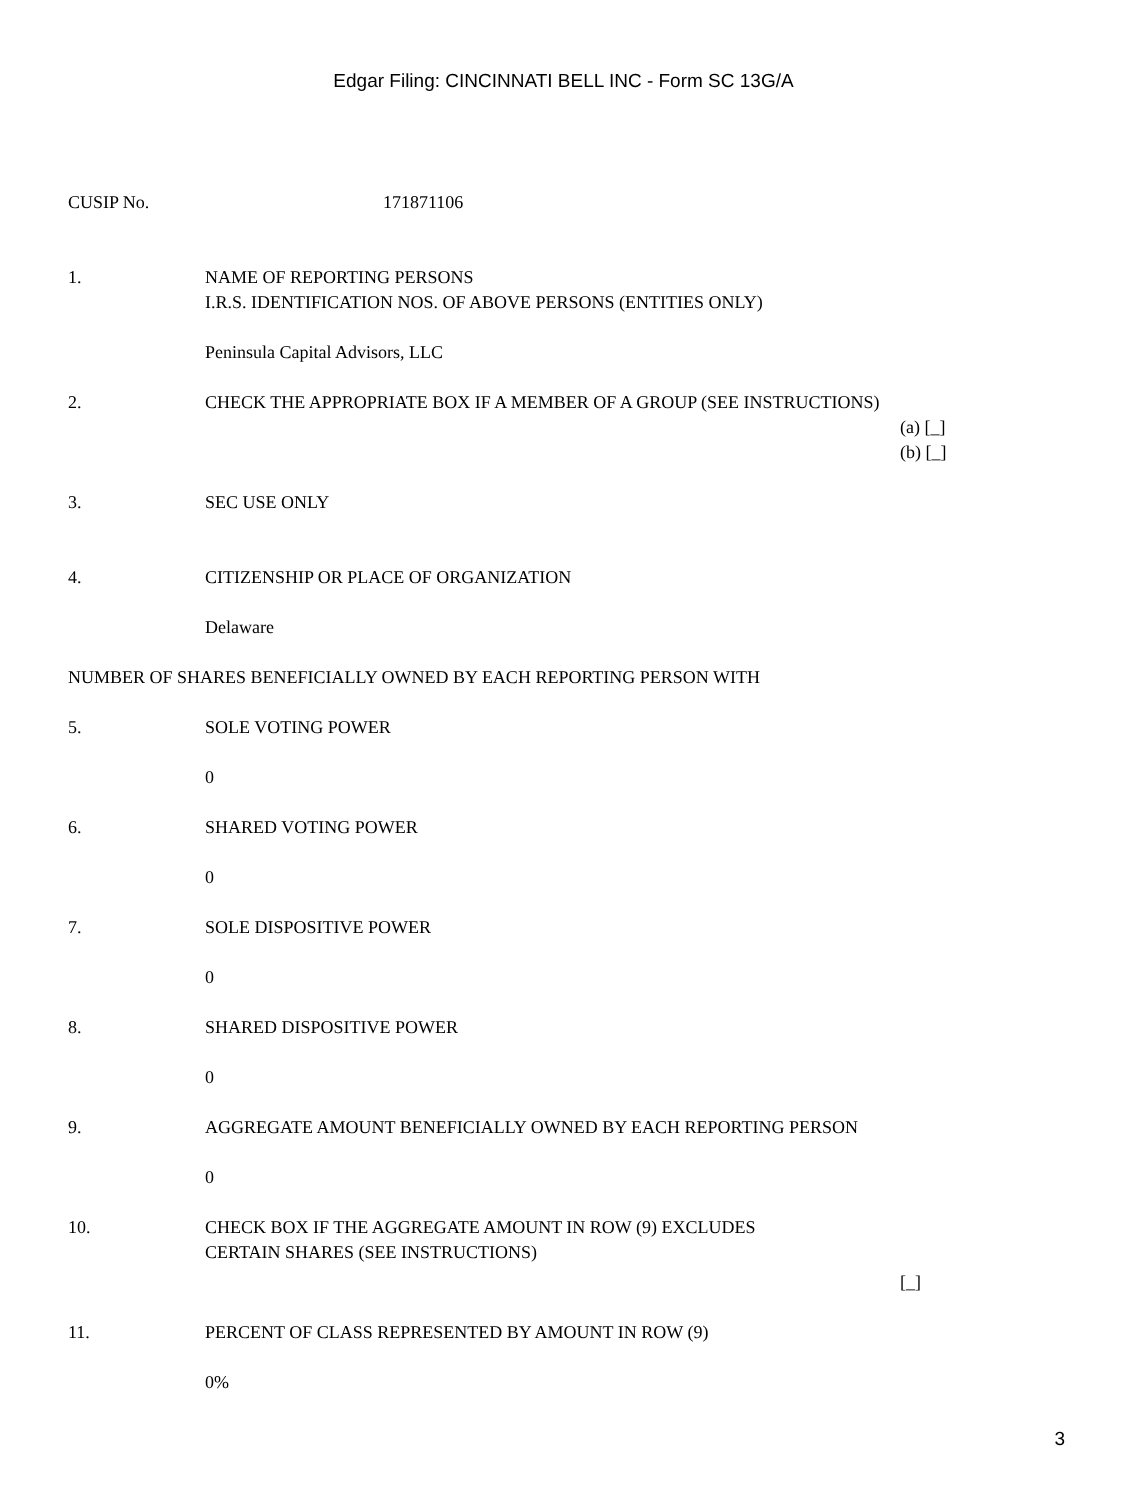Edgar Filing: CINCINNATI BELL INC - Form SC 13G/A
CUSIP No. 171871106
1. NAME OF REPORTING PERSONS
I.R.S. IDENTIFICATION NOS. OF ABOVE PERSONS (ENTITIES ONLY)
Peninsula Capital Advisors, LLC
2. CHECK THE APPROPRIATE BOX IF A MEMBER OF A GROUP (SEE INSTRUCTIONS)
(a) [_]
(b) [_]
3. SEC USE ONLY
4. CITIZENSHIP OR PLACE OF ORGANIZATION
Delaware
NUMBER OF SHARES BENEFICIALLY OWNED BY EACH REPORTING PERSON WITH
5. SOLE VOTING POWER
0
6. SHARED VOTING POWER
0
7. SOLE DISPOSITIVE POWER
0
8. SHARED DISPOSITIVE POWER
0
9. AGGREGATE AMOUNT BENEFICIALLY OWNED BY EACH REPORTING PERSON
0
10. CHECK BOX IF THE AGGREGATE AMOUNT IN ROW (9) EXCLUDES
CERTAIN SHARES (SEE INSTRUCTIONS)
[_]
11. PERCENT OF CLASS REPRESENTED BY AMOUNT IN ROW (9)
0%
3